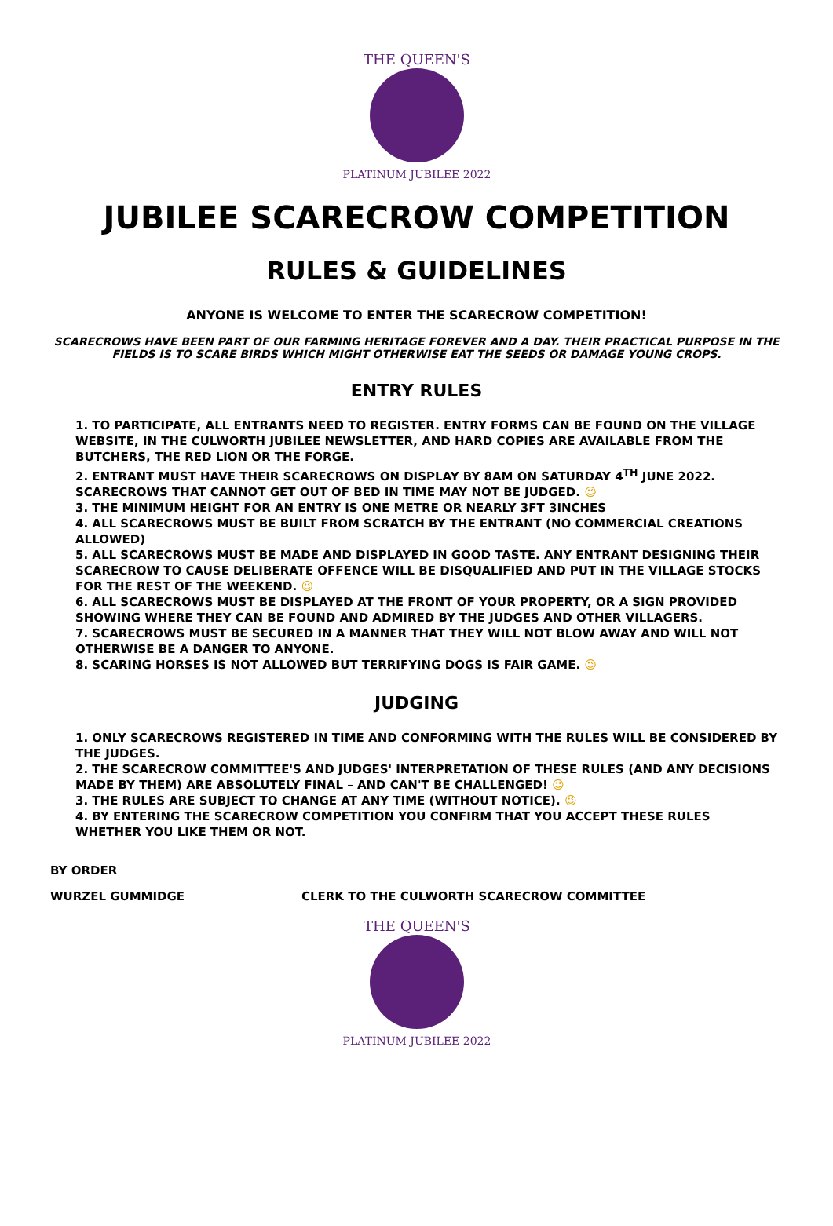THE QUEEN'S
PLATINUM JUBILEE 2022
JUBILEE SCARECROW COMPETITION
RULES & GUIDELINES
ANYONE IS WELCOME TO ENTER THE SCARECROW COMPETITION!
SCARECROWS HAVE BEEN PART OF OUR FARMING HERITAGE FOREVER AND A DAY. THEIR PRACTICAL PURPOSE IN THE FIELDS IS TO SCARE BIRDS WHICH MIGHT OTHERWISE EAT THE SEEDS OR DAMAGE YOUNG CROPS.
ENTRY RULES
1. TO PARTICIPATE, ALL ENTRANTS NEED TO REGISTER. ENTRY FORMS CAN BE FOUND ON THE VILLAGE WEBSITE, IN THE CULWORTH JUBILEE NEWSLETTER, AND HARD COPIES ARE AVAILABLE FROM THE BUTCHERS, THE RED LION OR THE FORGE.
2. ENTRANT MUST HAVE THEIR SCARECROWS ON DISPLAY BY 8AM ON SATURDAY 4<sup>TH</sup> JUNE 2022.
SCARECROWS THAT CANNOT GET OUT OF BED IN TIME MAY NOT BE JUDGED. 😉
3. THE MINIMUM HEIGHT FOR AN ENTRY IS ONE METRE OR NEARLY 3FT 3INCHES
4. ALL SCARECROWS MUST BE BUILT FROM SCRATCH BY THE ENTRANT (NO COMMERCIAL CREATIONS ALLOWED)
5. ALL SCARECROWS MUST BE MADE AND DISPLAYED IN GOOD TASTE. ANY ENTRANT DESIGNING THEIR SCARECROW TO CAUSE DELIBERATE OFFENCE WILL BE DISQUALIFIED AND PUT IN THE VILLAGE STOCKS FOR THE REST OF THE WEEKEND. 😉
6. ALL SCARECROWS MUST BE DISPLAYED AT THE FRONT OF YOUR PROPERTY, OR A SIGN PROVIDED SHOWING WHERE THEY CAN BE FOUND AND ADMIRED BY THE JUDGES AND OTHER VILLAGERS.
7. SCARECROWS MUST BE SECURED IN A MANNER THAT THEY WILL NOT BLOW AWAY AND WILL NOT OTHERWISE BE A DANGER TO ANYONE.
8. SCARING HORSES IS NOT ALLOWED BUT TERRIFYING DOGS IS FAIR GAME. 😉
JUDGING
1. ONLY SCARECROWS REGISTERED IN TIME AND CONFORMING WITH THE RULES WILL BE CONSIDERED BY THE JUDGES.
2. THE SCARECROW COMMITTEE'S AND JUDGES' INTERPRETATION OF THESE RULES (AND ANY DECISIONS MADE BY THEM) ARE ABSOLUTELY FINAL – AND CAN'T BE CHALLENGED! 😉
3. THE RULES ARE SUBJECT TO CHANGE AT ANY TIME (WITHOUT NOTICE). 😉
4. BY ENTERING THE SCARECROW COMPETITION YOU CONFIRM THAT YOU ACCEPT THESE RULES WHETHER YOU LIKE THEM OR NOT.
BY ORDER
WURZEL GUMMIDGE CLERK TO THE CULWORTH SCARECROW COMMITTEE
THE QUEEN'S
PLATINUM JUBILEE 2022